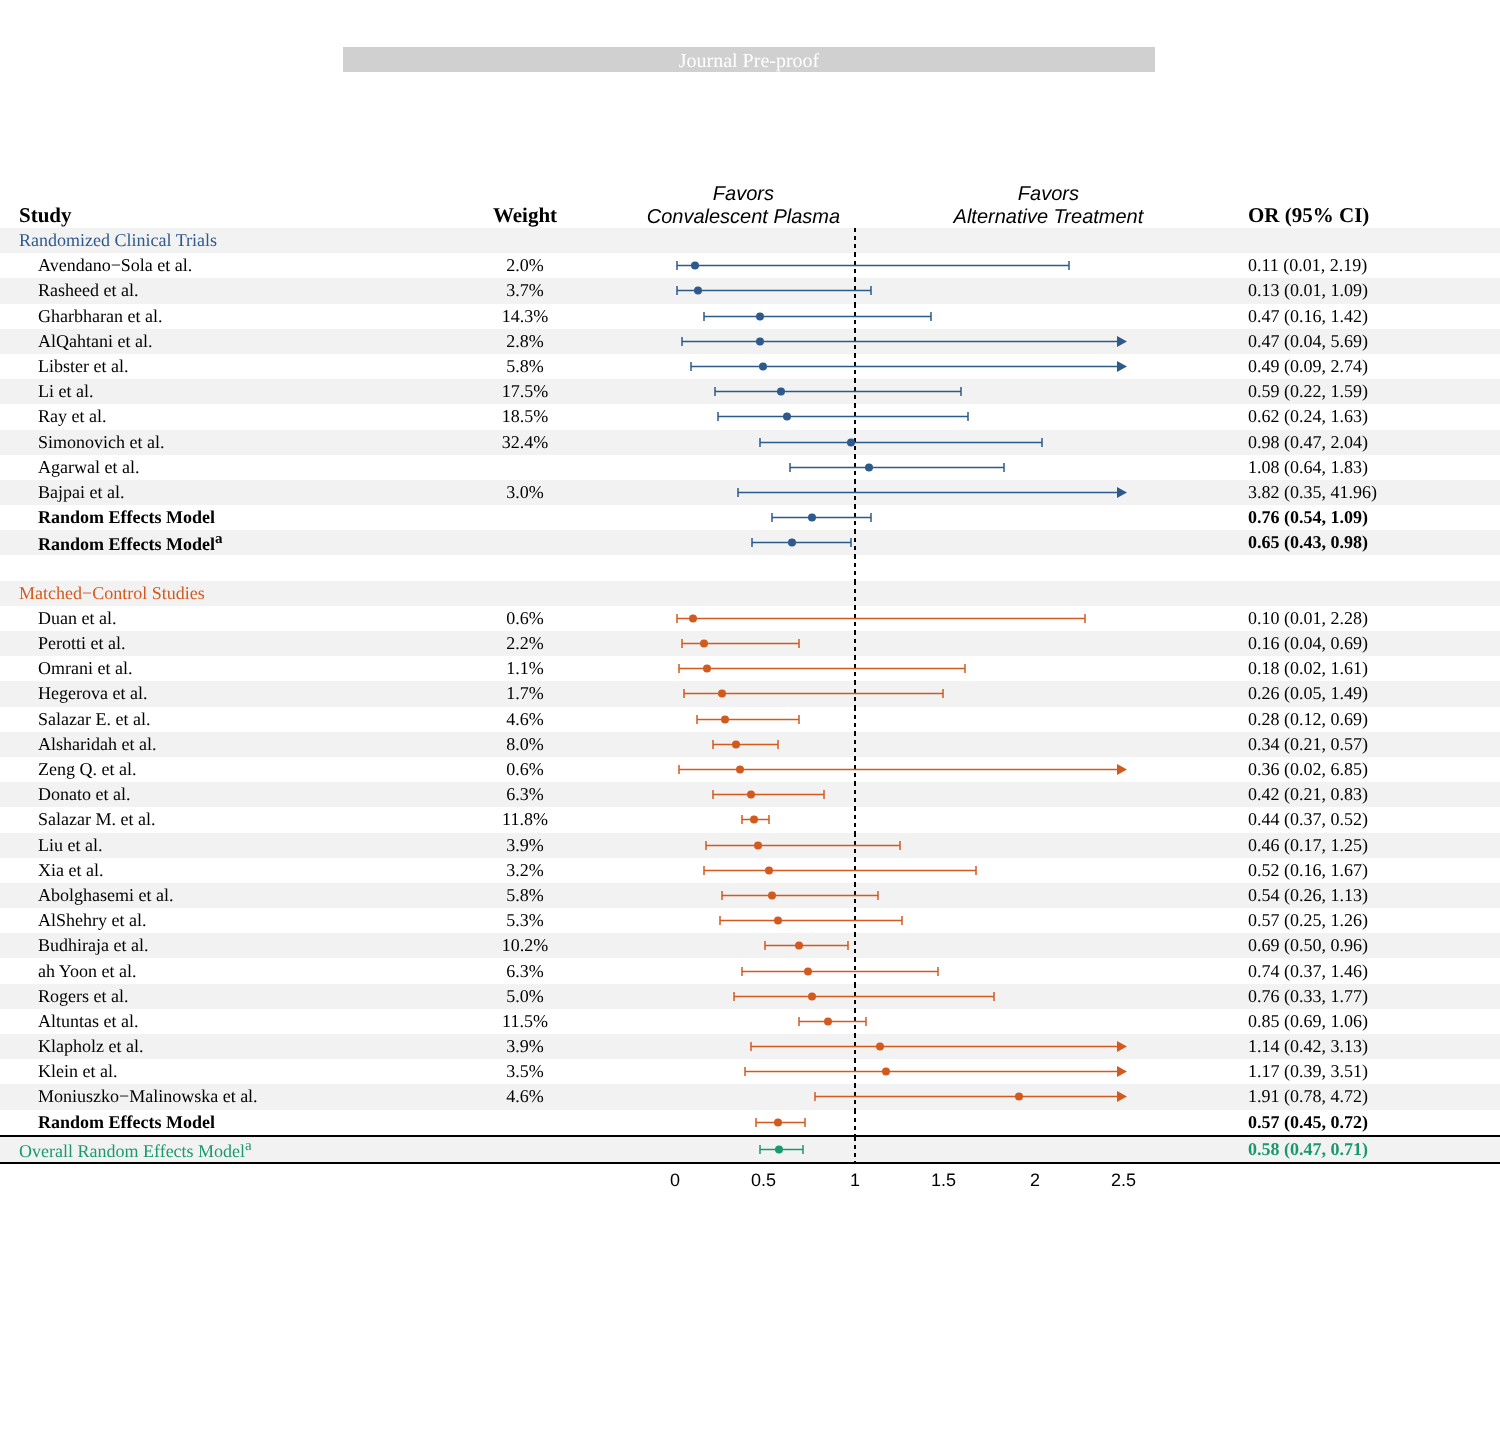Journal Pre-proof
| Study | Weight | Favors Convalescent Plasma Favors Alternative Treatment | OR (95% CI) |
| --- | --- | --- | --- |
| Randomized Clinical Trials | | | |
| Avendano−Sola et al. | 2.0% | | 0.11 (0.01, 2.19) |
| Rasheed et al. | 3.7% | | 0.13 (0.01, 1.09) |
| Gharbharan et al. | 14.3% | | 0.47 (0.16, 1.42) |
| AlQahtani et al. | 2.8% | | 0.47 (0.04, 5.69) |
| Libster et al. | 5.8% | | 0.49 (0.09, 2.74) |
| Li et al. | 17.5% | | 0.59 (0.22, 1.59) |
| Ray et al. | 18.5% | | 0.62 (0.24, 1.63) |
| Simonovich et al. | 32.4% | | 0.98 (0.47, 2.04) |
| Agarwal et al. | | | 1.08 (0.64, 1.83) |
| Bajpai et al. | 3.0% | | 3.82 (0.35, 41.96) |
| Random Effects Model | | | 0.76 (0.54, 1.09) |
| Random Effects Model<sup>a</sup> | | | 0.65 (0.43, 0.98) |
| Matched−Control Studies | | | |
| Duan et al. | 0.6% | | 0.10 (0.01, 2.28) |
| Perotti et al. | 2.2% | | 0.16 (0.04, 0.69) |
| Omrani et al. | 1.1% | | 0.18 (0.02, 1.61) |
| Hegerova et al. | 1.7% | | 0.26 (0.05, 1.49) |
| Salazar E. et al. | 4.6% | | 0.28 (0.12, 0.69) |
| Alsharidah et al. | 8.0% | | 0.34 (0.21, 0.57) |
| Zeng Q. et al. | 0.6% | | 0.36 (0.02, 6.85) |
| Donato et al. | 6.3% | | 0.42 (0.21, 0.83) |
| Salazar M. et al. | 11.8% | | 0.44 (0.37, 0.52) |
| Liu et al. | 3.9% | | 0.46 (0.17, 1.25) |
| Xia et al. | 3.2% | | 0.52 (0.16, 1.67) |
| Abolghasemi et al. | 5.8% | | 0.54 (0.26, 1.13) |
| AlShehry et al. | 5.3% | | 0.57 (0.25, 1.26) |
| Budhiraja et al. | 10.2% | | 0.69 (0.50, 0.96) |
| ah Yoon et al. | 6.3% | | 0.74 (0.37, 1.46) |
| Rogers et al. | 5.0% | | 0.76 (0.33, 1.77) |
| Altuntas et al. | 11.5% | | 0.85 (0.69, 1.06) |
| Klapholz et al. | 3.9% | | 1.14 (0.42, 3.13) |
| Klein et al. | 3.5% | | 1.17 (0.39, 3.51) |
| Moniuszko−Malinowska et al. | 4.6% | | 1.91 (0.78, 4.72) |
| Random Effects Model | | | 0.57 (0.45, 0.72) |
| Overall Random Effects Model<sup>a</sup> | | | 0.58 (0.47, 0.71) |
| | | 0 0.5 1 1.5 2 2.5 | |